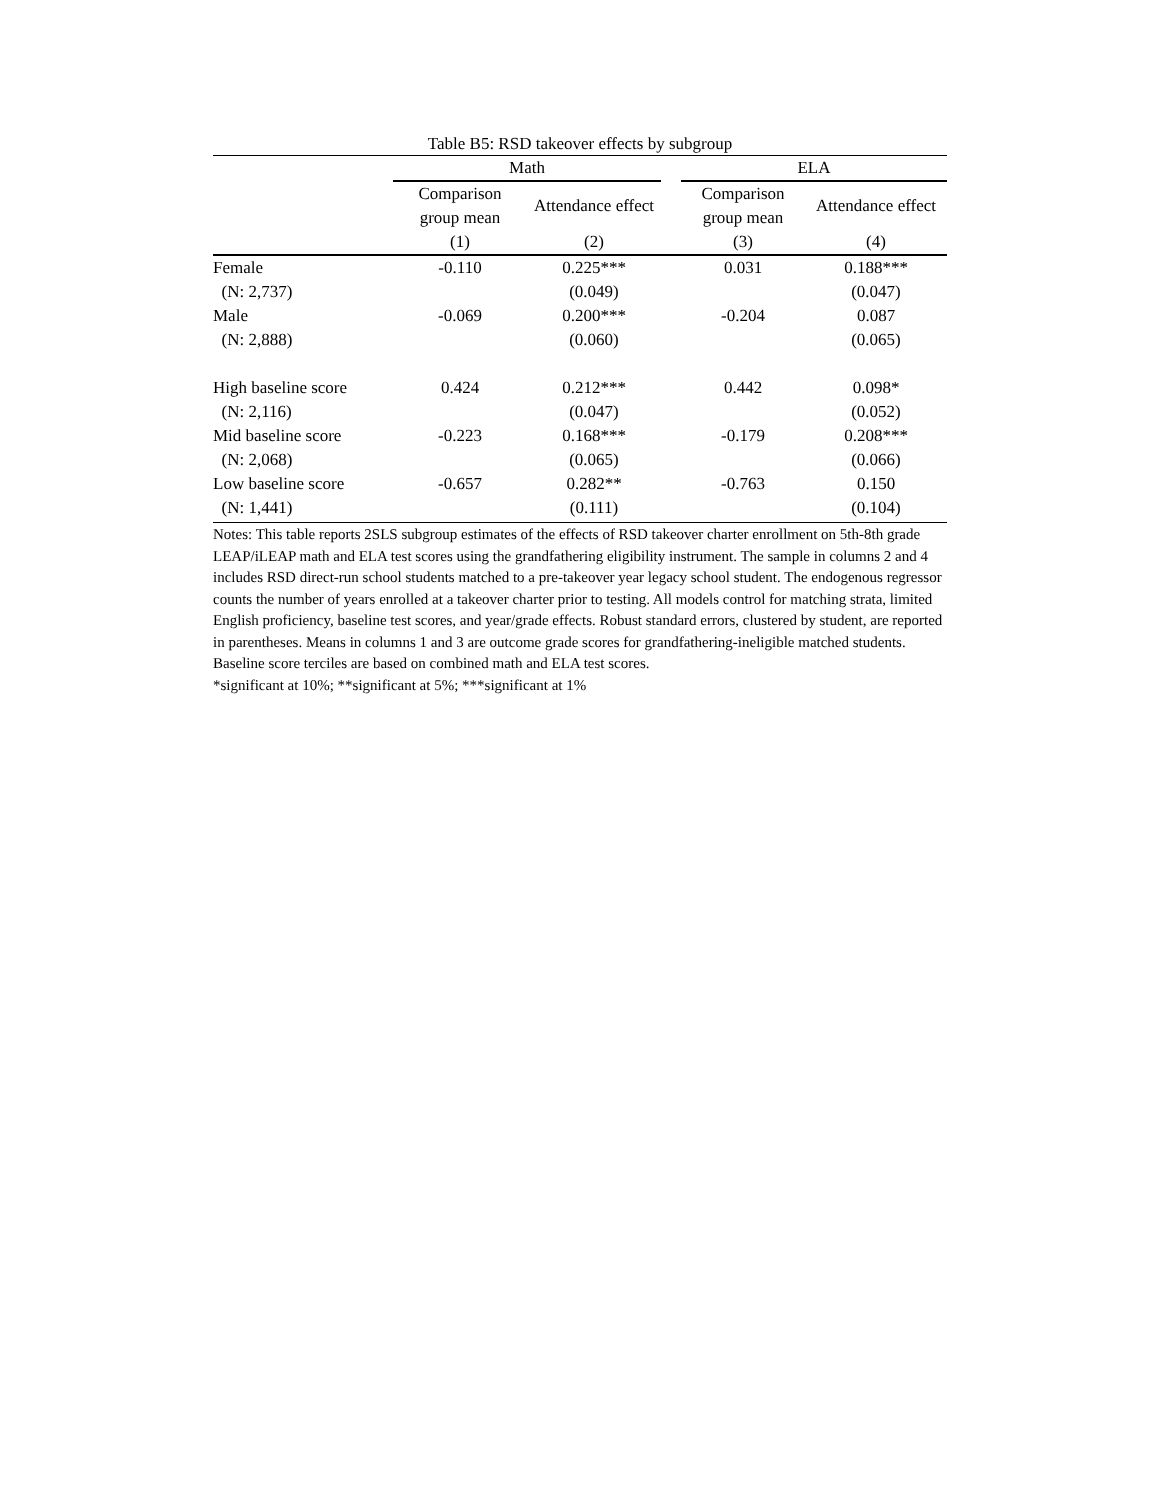Table B5: RSD takeover effects by subgroup
| | Math | | | ELA | |
| --- | --- | --- | --- | --- | --- |
| | Comparison group mean | Attendance effect | | Comparison group mean | Attendance effect |
| | (1) | (2) | | (3) | (4) |
| Female | -0.110 | 0.225*** | | 0.031 | 0.188*** |
| (N: 2,737) | | (0.049) | | | (0.047) |
| Male | -0.069 | 0.200*** | | -0.204 | 0.087 |
| (N: 2,888) | | (0.060) | | | (0.065) |
| High baseline score | 0.424 | 0.212*** | | 0.442 | 0.098* |
| (N: 2,116) | | (0.047) | | | (0.052) |
| Mid baseline score | -0.223 | 0.168*** | | -0.179 | 0.208*** |
| (N: 2,068) | | (0.065) | | | (0.066) |
| Low baseline score | -0.657 | 0.282** | | -0.763 | 0.150 |
| (N: 1,441) | | (0.111) | | | (0.104) |
Notes: This table reports 2SLS subgroup estimates of the effects of RSD takeover charter enrollment on 5th-8th grade LEAP/iLEAP math and ELA test scores using the grandfathering eligibility instrument. The sample in columns 2 and 4 includes RSD direct-run school students matched to a pre-takeover year legacy school student. The endogenous regressor counts the number of years enrolled at a takeover charter prior to testing. All models control for matching strata, limited English proficiency, baseline test scores, and year/grade effects. Robust standard errors, clustered by student, are reported in parentheses. Means in columns 1 and 3 are outcome grade scores for grandfathering-ineligible matched students. Baseline score terciles are based on combined math and ELA test scores.
*significant at 10%; **significant at 5%; ***significant at 1%